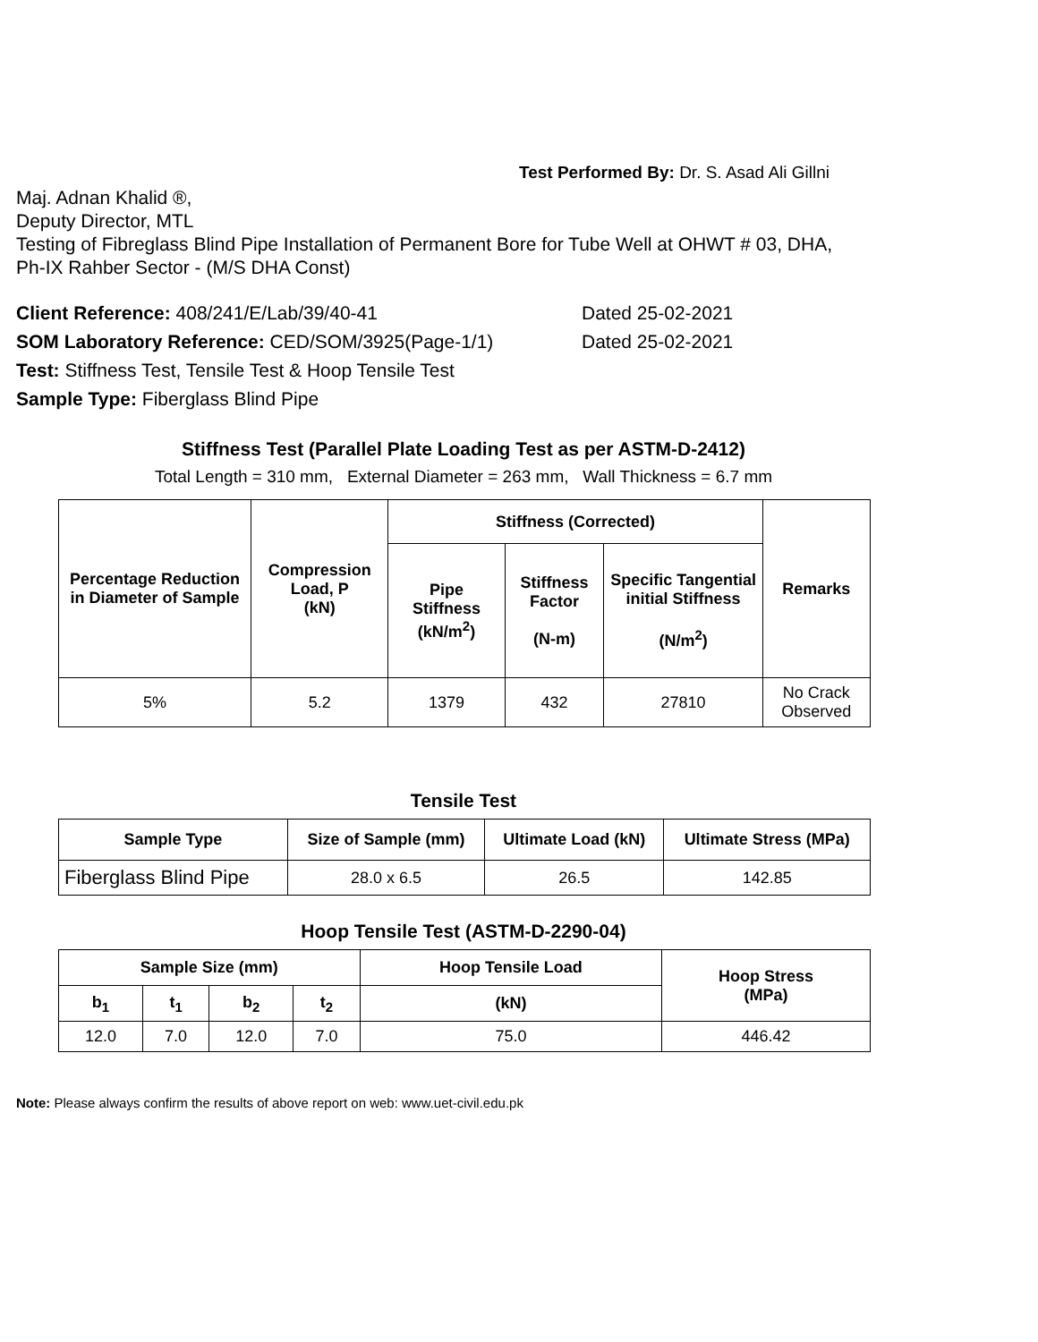Test Performed By: Dr. S. Asad Ali Gillni
Maj. Adnan Khalid ®,
Deputy Director, MTL
Testing of Fibreglass Blind Pipe Installation of Permanent Bore for Tube Well at OHWT # 03, DHA,
Ph-IX Rahber Sector - (M/S DHA Const)
Client Reference: 408/241/E/Lab/39/40-41 Dated 25-02-2021
SOM Laboratory Reference: CED/SOM/3925(Page-1/1) Dated 25-02-2021
Test: Stiffness Test, Tensile Test & Hoop Tensile Test
Sample Type: Fiberglass Blind Pipe
Stiffness Test (Parallel Plate Loading Test as per ASTM-D-2412)
Total Length = 310 mm, External Diameter = 263 mm, Wall Thickness = 6.7 mm
| Percentage Reduction in Diameter of Sample | Compression Load, P (kN) | Stiffness (Corrected) | | | Remarks |
| --- | --- | --- | --- | --- | --- |
| | | Pipe Stiffness (kN/m<sup>2</sup>) | Stiffness Factor (N-m) | Specific Tangential initial Stiffness (N/m<sup>2</sup>) | |
| 5% | 5.2 | 1379 | 432 | 27810 | No Crack Observed |
Tensile Test
| Sample Type | Size of Sample (mm) | Ultimate Load (kN) | Ultimate Stress (MPa) |
| --- | --- | --- | --- |
| Fiberglass Blind Pipe | 28.0 x 6.5 | 26.5 | 142.85 |
Hoop Tensile Test (ASTM-D-2290-04)
| Sample Size (mm) | | | | Hoop Tensile Load | Hoop Stress (MPa) |
| --- | --- | --- | --- | --- | --- |
| b<sub>1</sub> | t<sub>1</sub> | b<sub>2</sub> | t<sub>2</sub> | (kN) | |
| 12.0 | 7.0 | 12.0 | 7.0 | 75.0 | 446.42 |
Note: Please always confirm the results of above report on web: www.uet-civil.edu.pk